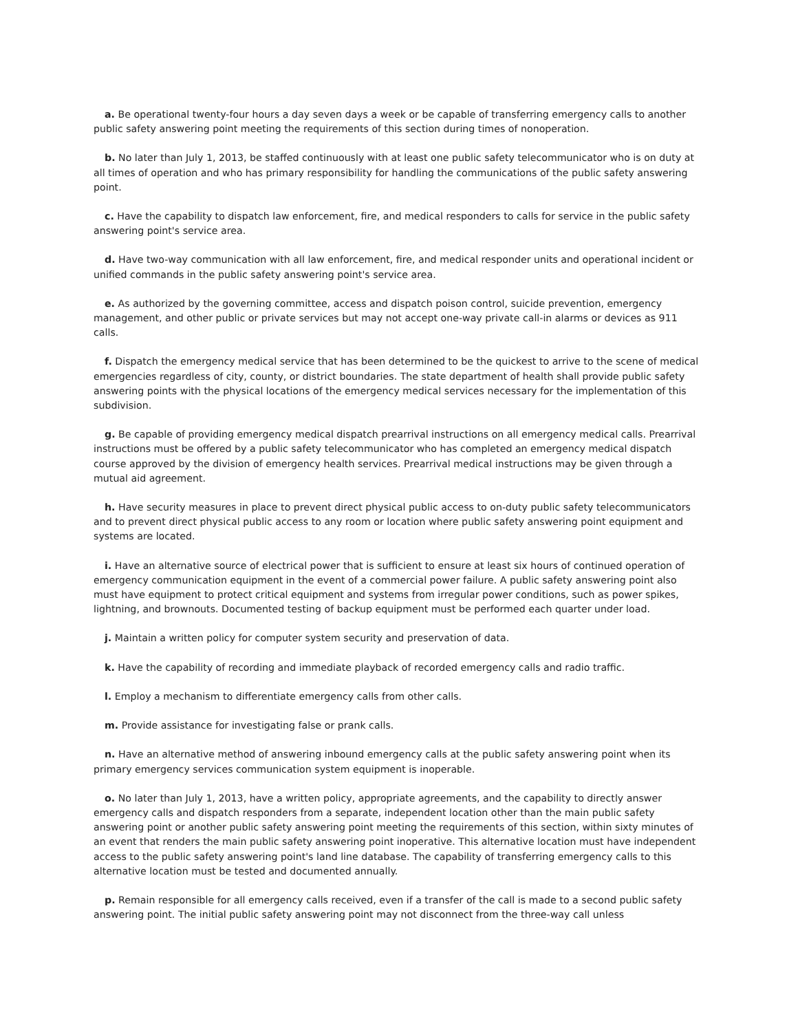a. Be operational twenty-four hours a day seven days a week or be capable of transferring emergency calls to another public safety answering point meeting the requirements of this section during times of nonoperation.
b. No later than July 1, 2013, be staffed continuously with at least one public safety telecommunicator who is on duty at all times of operation and who has primary responsibility for handling the communications of the public safety answering point.
c. Have the capability to dispatch law enforcement, fire, and medical responders to calls for service in the public safety answering point's service area.
d. Have two-way communication with all law enforcement, fire, and medical responder units and operational incident or unified commands in the public safety answering point's service area.
e. As authorized by the governing committee, access and dispatch poison control, suicide prevention, emergency management, and other public or private services but may not accept one-way private call-in alarms or devices as 911 calls.
f. Dispatch the emergency medical service that has been determined to be the quickest to arrive to the scene of medical emergencies regardless of city, county, or district boundaries. The state department of health shall provide public safety answering points with the physical locations of the emergency medical services necessary for the implementation of this subdivision.
g. Be capable of providing emergency medical dispatch prearrival instructions on all emergency medical calls. Prearrival instructions must be offered by a public safety telecommunicator who has completed an emergency medical dispatch course approved by the division of emergency health services. Prearrival medical instructions may be given through a mutual aid agreement.
h. Have security measures in place to prevent direct physical public access to on-duty public safety telecommunicators and to prevent direct physical public access to any room or location where public safety answering point equipment and systems are located.
i. Have an alternative source of electrical power that is sufficient to ensure at least six hours of continued operation of emergency communication equipment in the event of a commercial power failure. A public safety answering point also must have equipment to protect critical equipment and systems from irregular power conditions, such as power spikes, lightning, and brownouts. Documented testing of backup equipment must be performed each quarter under load.
j. Maintain a written policy for computer system security and preservation of data.
k. Have the capability of recording and immediate playback of recorded emergency calls and radio traffic.
l. Employ a mechanism to differentiate emergency calls from other calls.
m. Provide assistance for investigating false or prank calls.
n. Have an alternative method of answering inbound emergency calls at the public safety answering point when its primary emergency services communication system equipment is inoperable.
o. No later than July 1, 2013, have a written policy, appropriate agreements, and the capability to directly answer emergency calls and dispatch responders from a separate, independent location other than the main public safety answering point or another public safety answering point meeting the requirements of this section, within sixty minutes of an event that renders the main public safety answering point inoperative. This alternative location must have independent access to the public safety answering point's land line database. The capability of transferring emergency calls to this alternative location must be tested and documented annually.
p. Remain responsible for all emergency calls received, even if a transfer of the call is made to a second public safety answering point. The initial public safety answering point may not disconnect from the three-way call unless